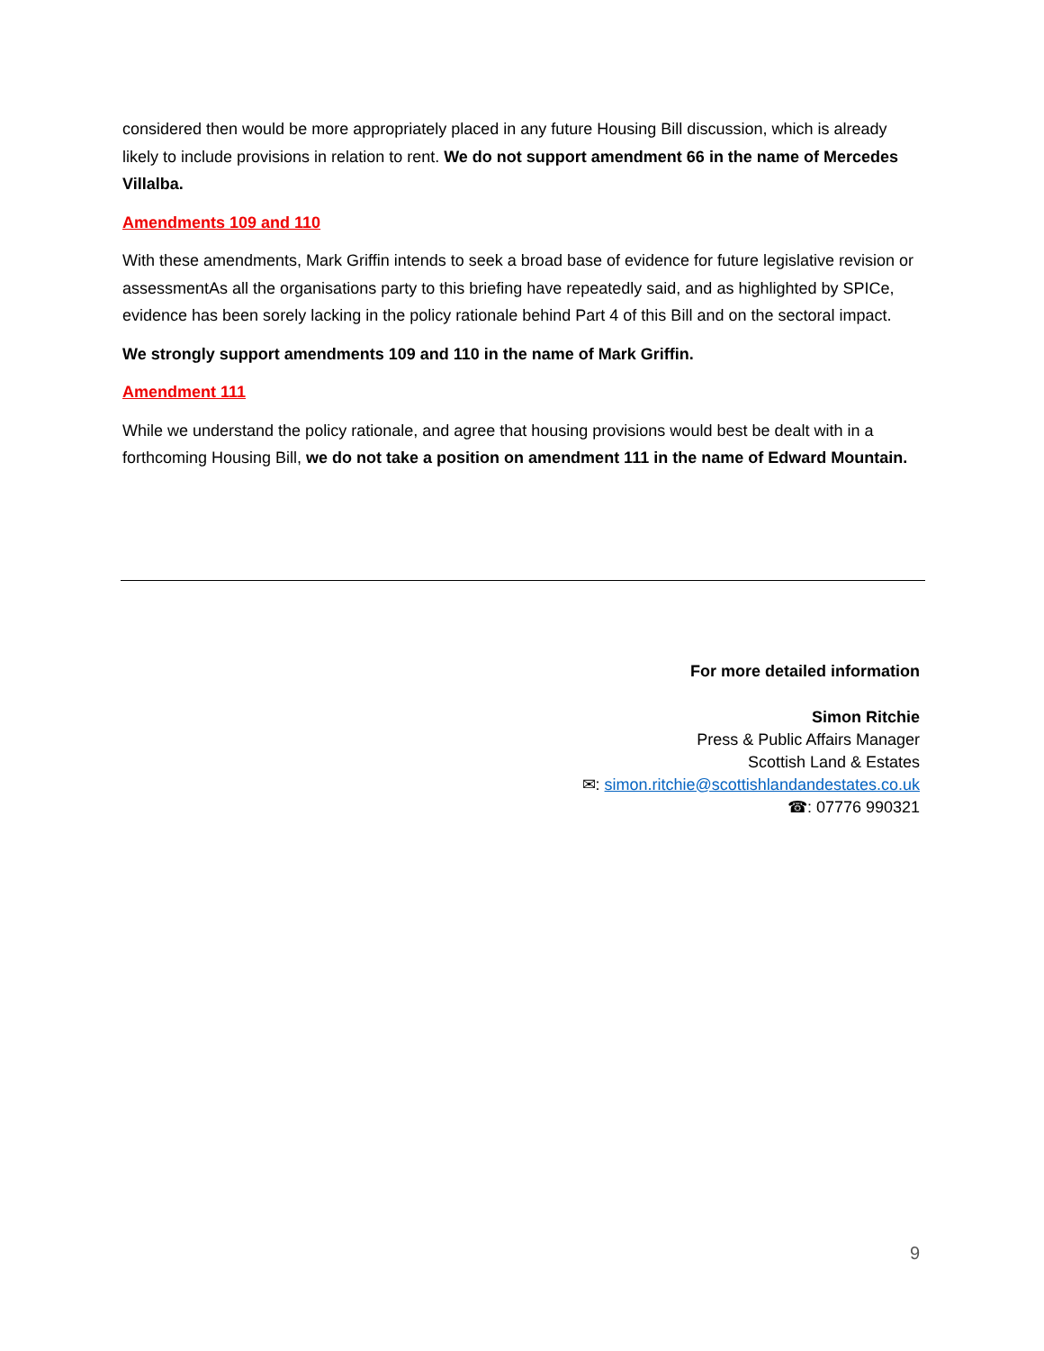considered then would be more appropriately placed in any future Housing Bill discussion, which is already likely to include provisions in relation to rent. We do not support amendment 66 in the name of Mercedes Villalba.
Amendments 109 and 110
With these amendments, Mark Griffin intends to seek a broad base of evidence for future legislative revision or assessmentAs all the organisations party to this briefing have repeatedly said, and as highlighted by SPICe, evidence has been sorely lacking in the policy rationale behind Part 4 of this Bill and on the sectoral impact.
We strongly support amendments 109 and 110 in the name of Mark Griffin.
Amendment 111
While we understand the policy rationale, and agree that housing provisions would best be dealt with in a forthcoming Housing Bill, we do not take a position on amendment 111 in the name of Edward Mountain.
For more detailed information
Simon Ritchie
Press & Public Affairs Manager
Scottish Land & Estates
✉: simon.ritchie@scottishlandandestates.co.uk
☎: 07776 990321
9